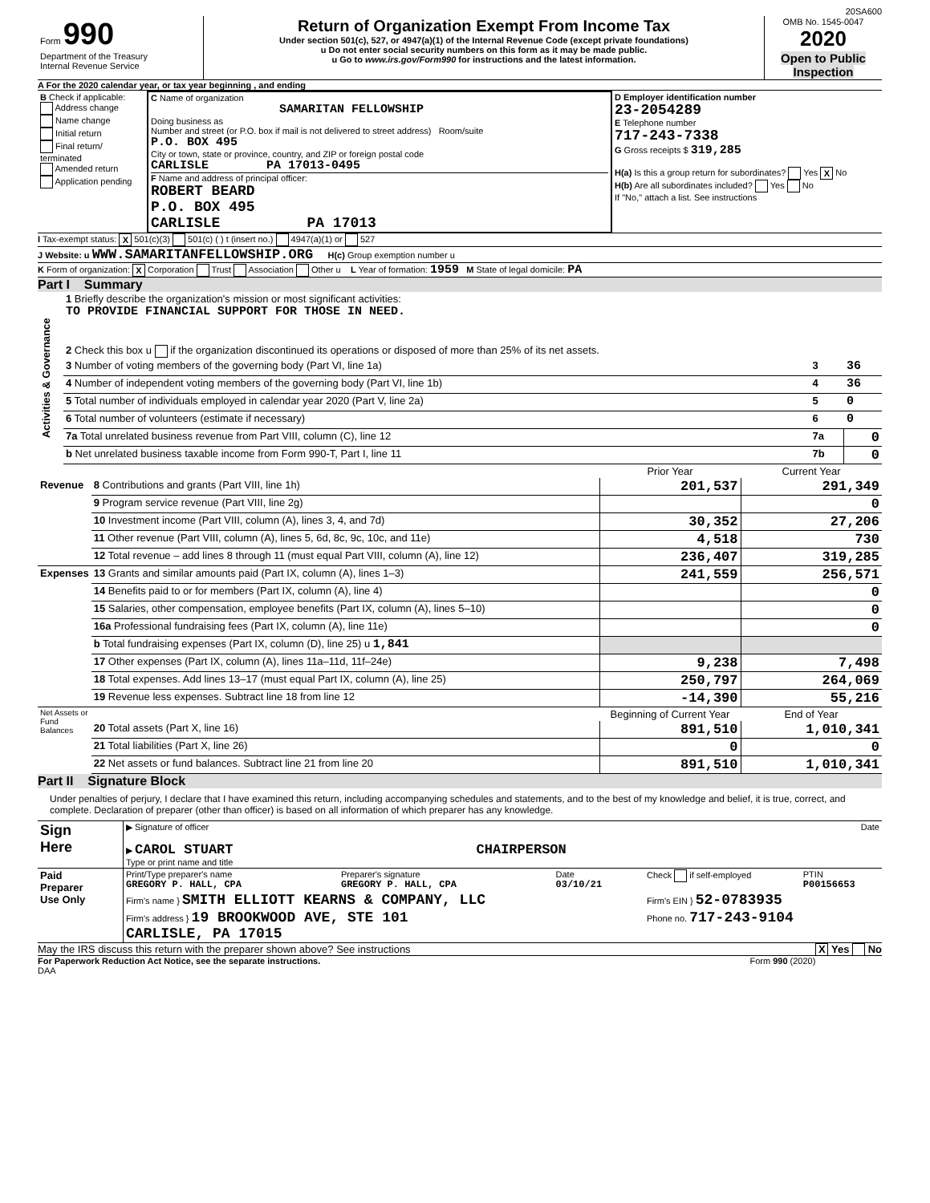20SA600
| Form 990 Department of the Treasury Internal Revenue Service | Return of Organization Exempt From Income Tax Under section 501(c), 527, or 4947(a)(1) of the Internal Revenue Code (except private foundations) u Do not enter social security numbers on this form as it may be made public. u Go to www.irs.gov/Form990 for instructions and the latest information. | OMB No. 1545-0047 2020 Open to Public Inspection |
A For the 2020 calendar year, or tax year beginning , and ending
| B Check if applicable: Address change Name change Initial return Final return/ terminated Amended return Application pending | C Name of organization SAMARITAN FELLOWSHIP Doing business as Number and street (or P.O. box if mail is not delivered to street address) Room/suite P.O. BOX 495 City or town, state or province, country, and ZIP or foreign postal code CARLISLE PA 17013-0495 F Name and address of principal officer: ROBERT BEARD P.O. BOX 495 CARLISLE PA 17013 | D Employer identification number 23-2054289 E Telephone number 717-243-7338 G Gross receipts $ 319,285 H(a) Is this a group return for subordinates? Yes X No H(b) Are all subordinates included? Yes No If "No," attach a list. See instructions |
I Tax-exempt status: X 501(c)(3) 501(c) ( ) t (insert no.) 4947(a)(1) or 527
J Website: u WWW.SAMARITANFELLOWSHIP.ORG H(c) Group exemption number u
K Form of organization: X Corporation Trust Association Other u L Year of formation: 1959 M State of legal domicile: PA
Part I Summary
| Activities & Governance | 1 Briefly describe the organization's mission or most significant activities: TO PROVIDE FINANCIAL SUPPORT FOR THOSE IN NEED. | | |
| | 2 Check this box u if the organization discontinued its operations or disposed of more than 25% of its net assets. | | |
| | 3 Number of voting members of the governing body (Part VI, line 1a) | 3 | 36 |
| | 4 Number of independent voting members of the governing body (Part VI, line 1b) | 4 | 36 |
| | 5 Total number of individuals employed in calendar year 2020 (Part V, line 2a) | 5 | 0 |
| | 6 Total number of volunteers (estimate if necessary) | 6 | 0 |
| | 7a Total unrelated business revenue from Part VIII, column (C), line 12 | 7a | 0 |
| | b Net unrelated business taxable income from Form 990-T, Part I, line 11 | 7b | 0 |
| | | Prior Year | Current Year |
| Revenue | 8 Contributions and grants (Part VIII, line 1h) | 201,537 | 291,349 |
| | 9 Program service revenue (Part VIII, line 2g) | | 0 |
| | 10 Investment income (Part VIII, column (A), lines 3, 4, and 7d) | 30,352 | 27,206 |
| | 11 Other revenue (Part VIII, column (A), lines 5, 6d, 8c, 9c, 10c, and 11e) | 4,518 | 730 |
| | 12 Total revenue – add lines 8 through 11 (must equal Part VIII, column (A), line 12) | 236,407 | 319,285 |
| Expenses | 13 Grants and similar amounts paid (Part IX, column (A), lines 1–3) | 241,559 | 256,571 |
| | 14 Benefits paid to or for members (Part IX, column (A), line 4) | | 0 |
| | 15 Salaries, other compensation, employee benefits (Part IX, column (A), lines 5–10) | | 0 |
| | 16a Professional fundraising fees (Part IX, column (A), line 11e) | | 0 |
| | b Total fundraising expenses (Part IX, column (D), line 25) u 1,841 | | |
| | 17 Other expenses (Part IX, column (A), lines 11a–11d, 11f–24e) | 9,238 | 7,498 |
| | 18 Total expenses. Add lines 13–17 (must equal Part IX, column (A), line 25) | 250,797 | 264,069 |
| | 19 Revenue less expenses. Subtract line 18 from line 12 | -14,390 | 55,216 |
| Net Assets or Fund Balances | | Beginning of Current Year | End of Year |
| | 20 Total assets (Part X, line 16) | 891,510 | 1,010,341 |
| | 21 Total liabilities (Part X, line 26) | 0 | 0 |
| | 22 Net assets or fund balances. Subtract line 21 from line 20 | 891,510 | 1,010,341 |
Part II Signature Block
Under penalties of perjury, I declare that I have examined this return, including accompanying schedules and statements, and to the best of my knowledge and belief, it is true, correct, and complete. Declaration of preparer (other than officer) is based on all information of which preparer has any knowledge.
| Sign Here | ▶ Signature of officer Date ▶ CAROL STUART CHAIRPERSON Type or print name and title |
| Paid Preparer Use Only | Print/Type preparer's name GREGORY P. HALL, CPA | Preparer's signature GREGORY P. HALL, CPA | Date 03/10/21 | Check if self-employed | PTIN P00156653 |
| | Firm's name } SMITH ELLIOTT KEARNS & COMPANY, LLC | | | Firm's EIN } 52-0783935 | |
| | Firm's address } 19 BROOKWOOD AVE, STE 101 CARLISLE, PA 17015 | | | Phone no. 717-243-9104 | |
May the IRS discuss this return with the preparer shown above? See instructions X Yes No
For Paperwork Reduction Act Notice, see the separate instructions. Form 990 (2020)
DAA